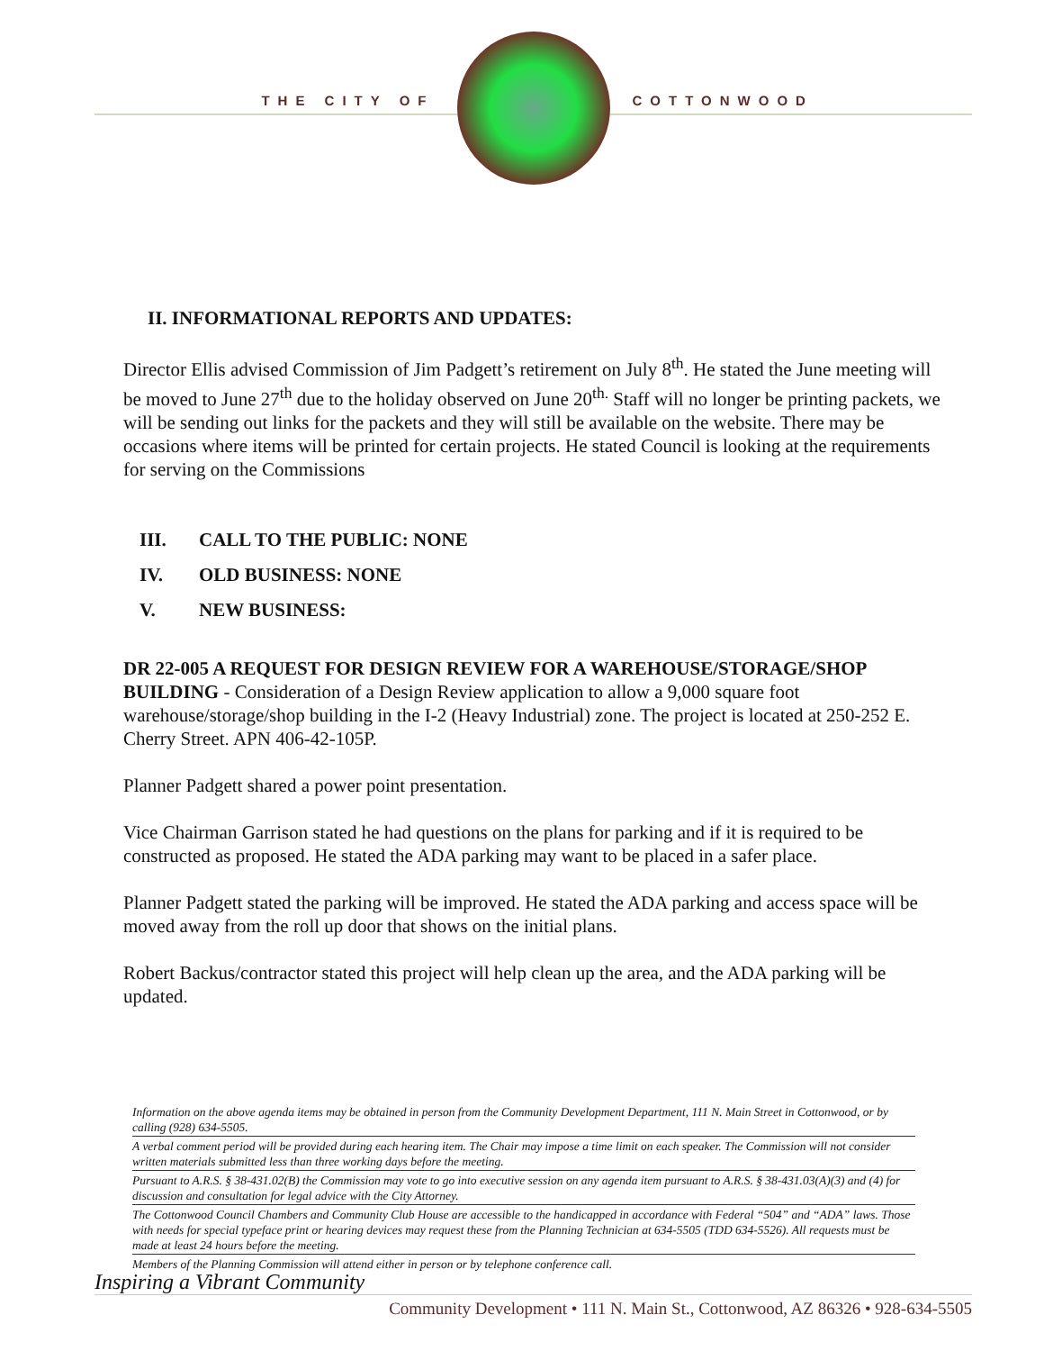THE CITY OF COTTONWOOD
II. INFORMATIONAL REPORTS AND UPDATES:
Director Ellis advised Commission of Jim Padgett’s retirement on July 8<sup>th</sup>. He stated the June meeting will be moved to June 27<sup>th</sup> due to the holiday observed on June 20<sup>th.</sup> Staff will no longer be printing packets, we will be sending out links for the packets and they will still be available on the website. There may be occasions where items will be printed for certain projects. He stated Council is looking at the requirements for serving on the Commissions
III. CALL TO THE PUBLIC: NONE
IV. OLD BUSINESS: NONE
V. NEW BUSINESS:
DR 22-005 A REQUEST FOR DESIGN REVIEW FOR A WAREHOUSE/STORAGE/SHOP BUILDING - Consideration of a Design Review application to allow a 9,000 square foot warehouse/storage/shop building in the I-2 (Heavy Industrial) zone. The project is located at 250-252 E. Cherry Street. APN 406-42-105P.
Planner Padgett shared a power point presentation.
Vice Chairman Garrison stated he had questions on the plans for parking and if it is required to be constructed as proposed. He stated the ADA parking may want to be placed in a safer place.
Planner Padgett stated the parking will be improved. He stated the ADA parking and access space will be moved away from the roll up door that shows on the initial plans.
Robert Backus/contractor stated this project will help clean up the area, and the ADA parking will be updated.
Information on the above agenda items may be obtained in person from the Community Development Department, 111 N. Main Street in Cottonwood, or by calling (928) 634-5505.
A verbal comment period will be provided during each hearing item. The Chair may impose a time limit on each speaker. The Commission will not consider written materials submitted less than three working days before the meeting.
Pursuant to A.R.S. § 38-431.02(B) the Commission may vote to go into executive session on any agenda item pursuant to A.R.S. § 38-431.03(A)(3) and (4) for discussion and consultation for legal advice with the City Attorney.
The Cottonwood Council Chambers and Community Club House are accessible to the handicapped in accordance with Federal “504” and “ADA” laws. Those with needs for special typeface print or hearing devices may request these from the Planning Technician at 634-5505 (TDD 634-5526). All requests must be made at least 24 hours before the meeting.
Members of the Planning Commission will attend either in person or by telephone conference call.
Inspiring a Vibrant Community
Community Development • 111 N. Main St., Cottonwood, AZ 86326 • 928-634-5505